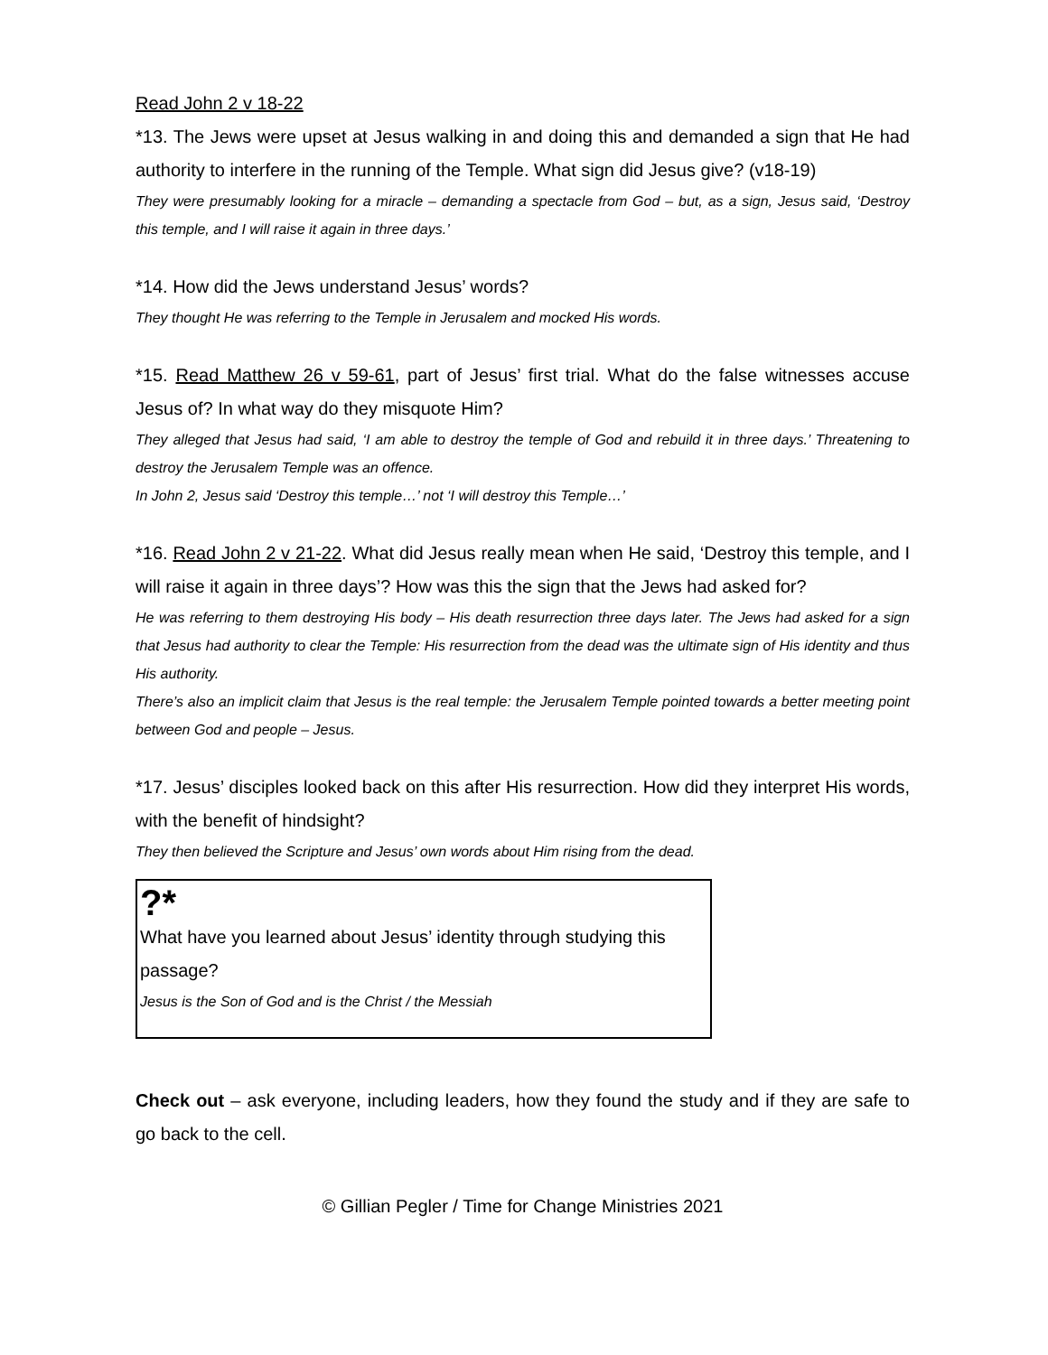Read John 2 v 18-22
*13. The Jews were upset at Jesus walking in and doing this and demanded a sign that He had authority to interfere in the running of the Temple. What sign did Jesus give? (v18-19)
They were presumably looking for a miracle – demanding a spectacle from God – but, as a sign, Jesus said, ‘Destroy this temple, and I will raise it again in three days.’
*14. How did the Jews understand Jesus’ words?
They thought He was referring to the Temple in Jerusalem and mocked His words.
*15. Read Matthew 26 v 59-61, part of Jesus’ first trial. What do the false witnesses accuse Jesus of? In what way do they misquote Him?
They alleged that Jesus had said, ‘I am able to destroy the temple of God and rebuild it in three days.’ Threatening to destroy the Jerusalem Temple was an offence.
In John 2, Jesus said ‘Destroy this temple…’ not ‘I will destroy this Temple…’
*16. Read John 2 v 21-22. What did Jesus really mean when He said, ‘Destroy this temple, and I will raise it again in three days’? How was this the sign that the Jews had asked for?
He was referring to them destroying His body – His death resurrection three days later. The Jews had asked for a sign that Jesus had authority to clear the Temple: His resurrection from the dead was the ultimate sign of His identity and thus His authority.
There’s also an implicit claim that Jesus is the real temple: the Jerusalem Temple pointed towards a better meeting point between God and people – Jesus.
*17. Jesus’ disciples looked back on this after His resurrection. How did they interpret His words, with the benefit of hindsight?
They then believed the Scripture and Jesus’ own words about Him rising from the dead.
?*
What have you learned about Jesus’ identity through studying this passage?
Jesus is the Son of God and is the Christ / the Messiah
Check out – ask everyone, including leaders, how they found the study and if they are safe to go back to the cell.
© Gillian Pegler / Time for Change Ministries 2021